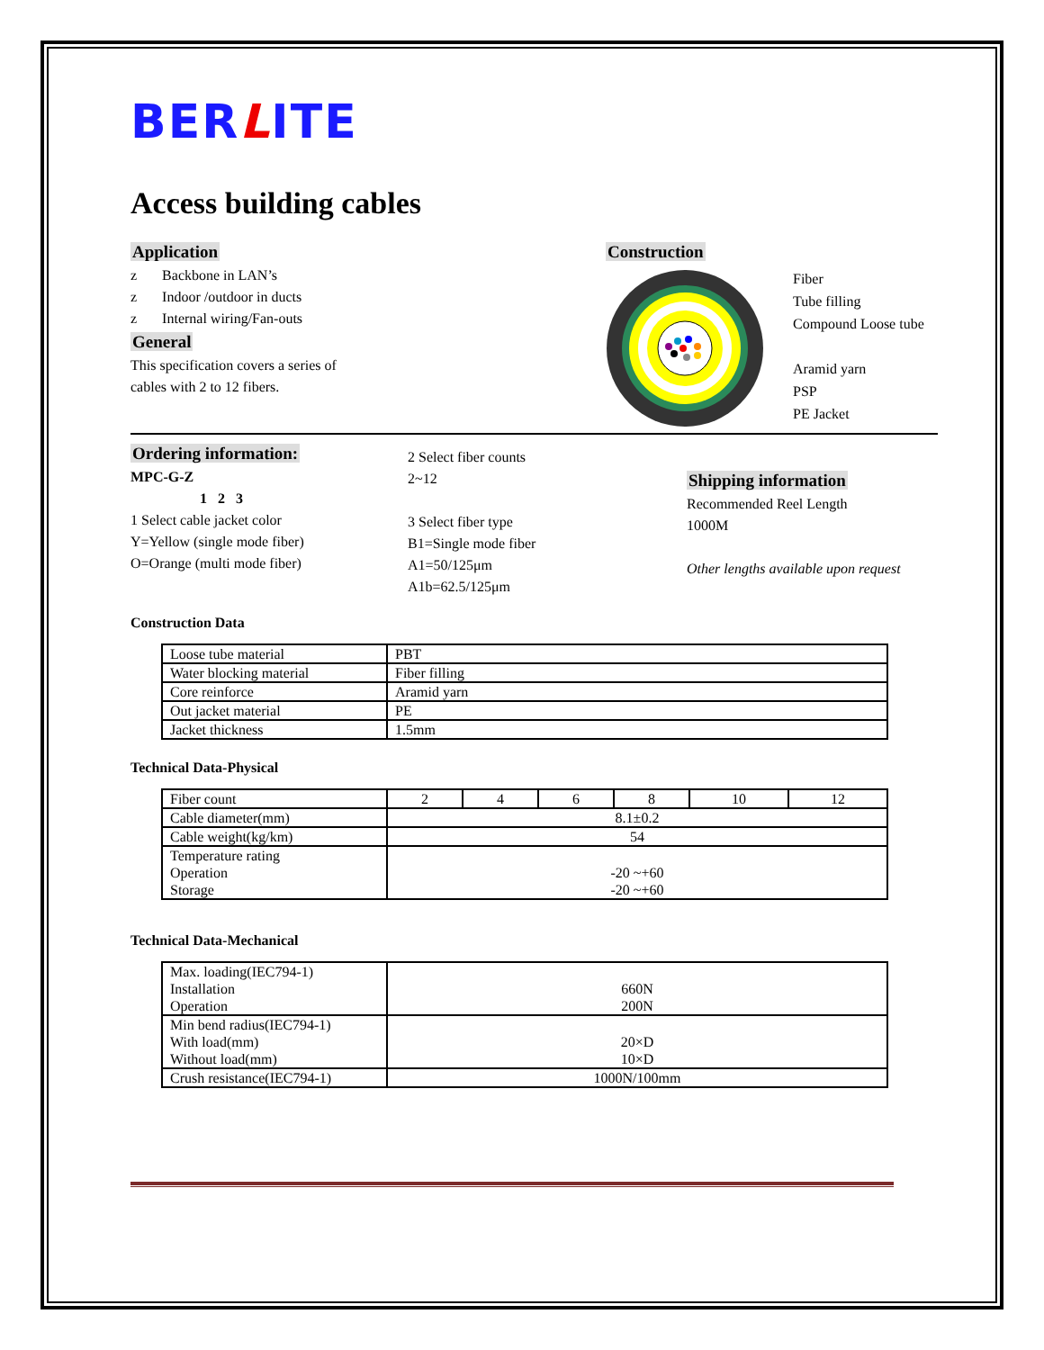BERLITE
Access building cables
Application
z Backbone in LAN’s
z Indoor /outdoor in ducts
z Internal wiring/Fan-outs
General
This specification covers a series of
cables with 2 to 12 fibers.
Construction
Fiber
Tube filling
Compound Loose tube
Aramid yarn
PSP
PE Jacket
Ordering information:
MPC-G-Z
1 2 3
1 Select cable jacket color
Y=Yellow (single mode fiber)
O=Orange (multi mode fiber)
2 Select fiber counts
2~12
3 Select fiber type
B1=Single mode fiber
A1=50/125μm
A1b=62.5/125μm
Shipping information
Recommended Reel Length
1000M
Other lengths available upon request
Construction Data
| Loose tube material | PBT |
| Water blocking material | Fiber filling |
| Core reinforce | Aramid yarn |
| Out jacket material | PE |
| Jacket thickness | 1.5mm |
Technical Data-Physical
| Fiber count | 2 | 4 | 6 | 8 | 10 | 12 |
| Cable diameter(mm) | 8.1±0.2 | | | | | |
| Cable weight(kg/km) | 54 | | | | | |
| Temperature rating Operation Storage | -20 ~+60 -20 ~+60 | | | | | |
Technical Data-Mechanical
| Max. loading(IEC794-1) Installation Operation | 660N 200N |
| Min bend radius(IEC794-1) With load(mm) Without load(mm) | 20×D 10×D |
| Crush resistance(IEC794-1) | 1000N/100mm |